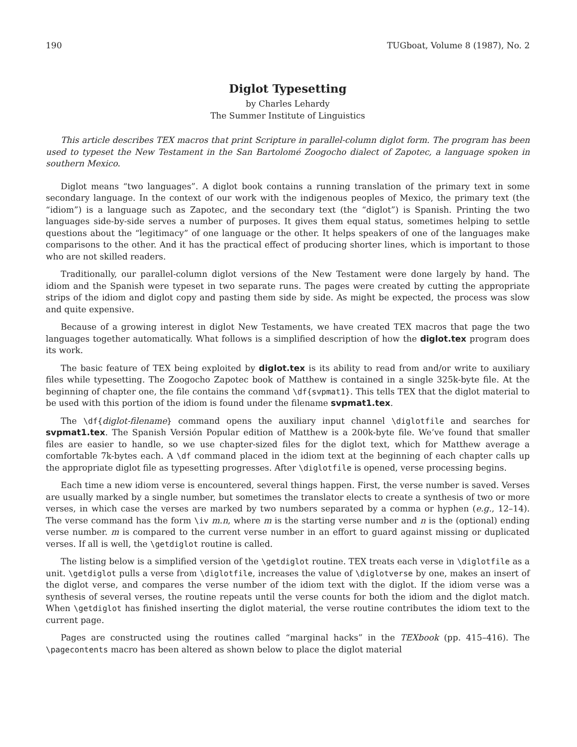190 TUGboat, Volume 8 (1987), No. 2
Diglot Typesetting
by Charles Lehardy
The Summer Institute of Linguistics
This article describes TEX macros that print Scripture in parallel-column diglot form. The program has been used to typeset the New Testament in the San Bartolomé Zoogocho dialect of Zapotec, a language spoken in southern Mexico.
Diglot means “two languages”. A diglot book contains a running translation of the primary text in some secondary language. In the context of our work with the indigenous peoples of Mexico, the primary text (the “idiom”) is a language such as Zapotec, and the secondary text (the “diglot”) is Spanish. Printing the two languages side-by-side serves a number of purposes. It gives them equal status, sometimes helping to settle questions about the “legitimacy” of one language or the other. It helps speakers of one of the languages make comparisons to the other. And it has the practical effect of producing shorter lines, which is important to those who are not skilled readers.
Traditionally, our parallel-column diglot versions of the New Testament were done largely by hand. The idiom and the Spanish were typeset in two separate runs. The pages were created by cutting the appropriate strips of the idiom and diglot copy and pasting them side by side. As might be expected, the process was slow and quite expensive.
Because of a growing interest in diglot New Testaments, we have created TEX macros that page the two languages together automatically. What follows is a simplified description of how the diglot.tex program does its work.
The basic feature of TEX being exploited by diglot.tex is its ability to read from and/or write to auxiliary files while typesetting. The Zoogocho Zapotec book of Matthew is contained in a single 325k-byte file. At the beginning of chapter one, the file contains the command \df{svpmat1}. This tells TEX that the diglot material to be used with this portion of the idiom is found under the filename svpmat1.tex.
The \df{diglot-filename} command opens the auxiliary input channel \diglotfile and searches for svpmat1.tex. The Spanish Versión Popular edition of Matthew is a 200k-byte file. We’ve found that smaller files are easier to handle, so we use chapter-sized files for the diglot text, which for Matthew average a comfortable 7k-bytes each. A \df command placed in the idiom text at the beginning of each chapter calls up the appropriate diglot file as typesetting progresses. After \diglotfile is opened, verse processing begins.
Each time a new idiom verse is encountered, several things happen. First, the verse number is saved. Verses are usually marked by a single number, but sometimes the translator elects to create a synthesis of two or more verses, in which case the verses are marked by two numbers separated by a comma or hyphen (e.g., 12–14). The verse command has the form \iv m.n, where m is the starting verse number and n is the (optional) ending verse number. m is compared to the current verse number in an effort to guard against missing or duplicated verses. If all is well, the \getdiglot routine is called.
The listing below is a simplified version of the \getdiglot routine. TEX treats each verse in \diglotfile as a unit. \getdiglot pulls a verse from \diglotfile, increases the value of \diglotverse by one, makes an insert of the diglot verse, and compares the verse number of the idiom text with the diglot. If the idiom verse was a synthesis of several verses, the routine repeats until the verse counts for both the idiom and the diglot match. When \getdiglot has finished inserting the diglot material, the verse routine contributes the idiom text to the current page.
Pages are constructed using the routines called “marginal hacks” in the TEXbook (pp. 415–416). The \pagecontents macro has been altered as shown below to place the diglot material